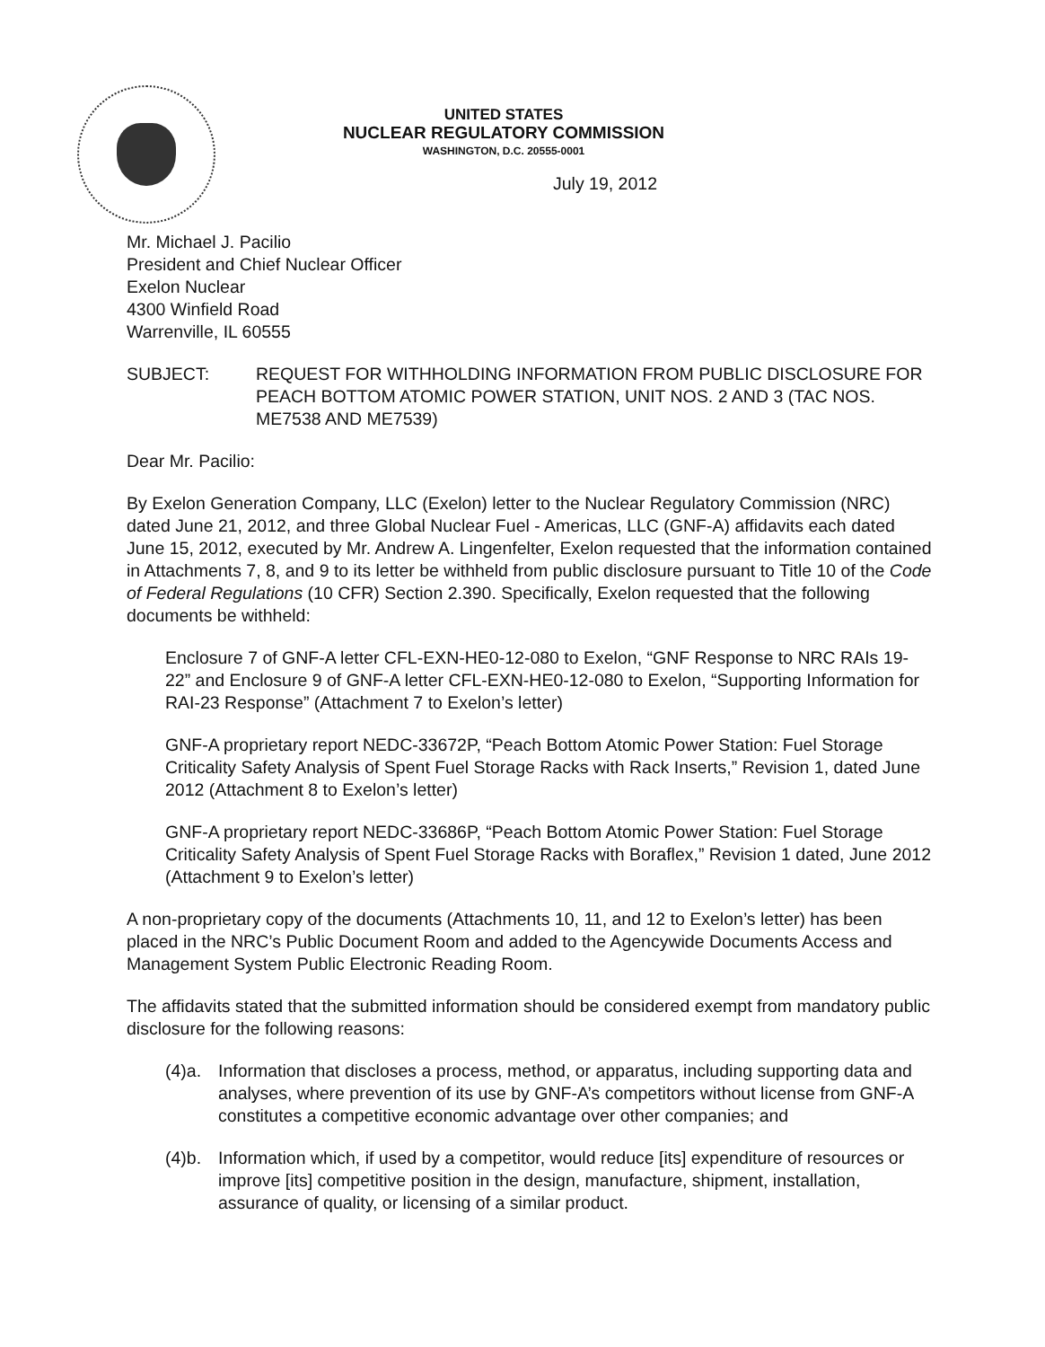UNITED STATES
NUCLEAR REGULATORY COMMISSION
WASHINGTON, D.C. 20555-0001
July 19, 2012
Mr. Michael J. Pacilio
President and Chief Nuclear Officer
Exelon Nuclear
4300 Winfield Road
Warrenville, IL 60555
SUBJECT: REQUEST FOR WITHHOLDING INFORMATION FROM PUBLIC DISCLOSURE FOR PEACH BOTTOM ATOMIC POWER STATION, UNIT NOS. 2 AND 3 (TAC NOS. ME7538 AND ME7539)
Dear Mr. Pacilio:
By Exelon Generation Company, LLC (Exelon) letter to the Nuclear Regulatory Commission (NRC) dated June 21, 2012, and three Global Nuclear Fuel - Americas, LLC (GNF-A) affidavits each dated June 15, 2012, executed by Mr. Andrew A. Lingenfelter, Exelon requested that the information contained in Attachments 7, 8, and 9 to its letter be withheld from public disclosure pursuant to Title 10 of the Code of Federal Regulations (10 CFR) Section 2.390. Specifically, Exelon requested that the following documents be withheld:
Enclosure 7 of GNF-A letter CFL-EXN-HE0-12-080 to Exelon, “GNF Response to NRC RAIs 19-22” and Enclosure 9 of GNF-A letter CFL-EXN-HE0-12-080 to Exelon, “Supporting Information for RAI-23 Response” (Attachment 7 to Exelon’s letter)
GNF-A proprietary report NEDC-33672P, “Peach Bottom Atomic Power Station: Fuel Storage Criticality Safety Analysis of Spent Fuel Storage Racks with Rack Inserts,” Revision 1, dated June 2012 (Attachment 8 to Exelon’s letter)
GNF-A proprietary report NEDC-33686P, “Peach Bottom Atomic Power Station: Fuel Storage Criticality Safety Analysis of Spent Fuel Storage Racks with Boraflex,” Revision 1 dated, June 2012 (Attachment 9 to Exelon’s letter)
A non-proprietary copy of the documents (Attachments 10, 11, and 12 to Exelon’s letter) has been placed in the NRC’s Public Document Room and added to the Agencywide Documents Access and Management System Public Electronic Reading Room.
The affidavits stated that the submitted information should be considered exempt from mandatory public disclosure for the following reasons:
(4)a. Information that discloses a process, method, or apparatus, including supporting data and analyses, where prevention of its use by GNF-A’s competitors without license from GNF-A constitutes a competitive economic advantage over other companies; and
(4)b. Information which, if used by a competitor, would reduce [its] expenditure of resources or improve [its] competitive position in the design, manufacture, shipment, installation, assurance of quality, or licensing of a similar product.